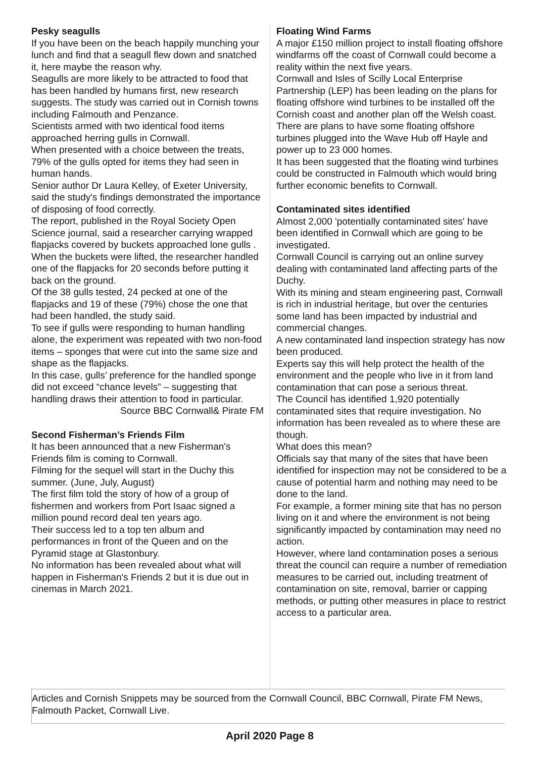Pesky seagulls
If you have been on the beach happily munching your lunch and find that a seagull flew down and snatched it, here maybe the reason why.
Seagulls are more likely to be attracted to food that has been handled by humans first, new research suggests. The study was carried out in Cornish towns including Falmouth and Penzance.
Scientists armed with two identical food items approached herring gulls in Cornwall.
When presented with a choice between the treats, 79% of the gulls opted for items they had seen in human hands.
Senior author Dr Laura Kelley, of Exeter University, said the study's findings demonstrated the importance of disposing of food correctly.
The report, published in the Royal Society Open Science journal, said a researcher carrying wrapped flapjacks covered by buckets approached lone gulls .
When the buckets were lifted, the researcher handled one of the flapjacks for 20 seconds before putting it back on the ground.
Of the 38 gulls tested, 24 pecked at one of the flapjacks and 19 of these (79%) chose the one that had been handled, the study said.
To see if gulls were responding to human handling alone, the experiment was repeated with two non-food items – sponges that were cut into the same size and shape as the flapjacks.
In this case, gulls’ preference for the handled sponge did not exceed “chance levels” – suggesting that handling draws their attention to food in particular.
Source BBC Cornwall& Pirate FM
Second Fisherman’s Friends Film
It has been announced that a new Fisherman's Friends film is coming to Cornwall.
Filming for the sequel will start in the Duchy this summer. (June, July, August)
The first film told the story of how of a group of fishermen and workers from Port Isaac signed a million pound record deal ten years ago.
Their success led to a top ten album and performances in front of the Queen and on the Pyramid stage at Glastonbury.
No information has been revealed about what will happen in Fisherman's Friends 2 but it is due out in cinemas in March 2021.
Floating Wind Farms
A major £150 million project to install floating offshore windfarms off the coast of Cornwall could become a reality within the next five years.
Cornwall and Isles of Scilly Local Enterprise Partnership (LEP) has been leading on the plans for floating offshore wind turbines to be installed off the Cornish coast and another plan off the Welsh coast.
There are plans to have some floating offshore turbines plugged into the Wave Hub off Hayle and power up to 23 000 homes.
It has been suggested that the floating wind turbines could be constructed in Falmouth which would bring further economic benefits to Cornwall.
Contaminated sites identified
Almost 2,000 'potentially contaminated sites' have been identified in Cornwall which are going to be investigated.
Cornwall Council is carrying out an online survey dealing with contaminated land affecting parts of the Duchy.
With its mining and steam engineering past, Cornwall is rich in industrial heritage, but over the centuries some land has been impacted by industrial and commercial changes.
A new contaminated land inspection strategy has now been produced.
Experts say this will help protect the health of the environment and the people who live in it from land contamination that can pose a serious threat.
The Council has identified 1,920 potentially contaminated sites that require investigation. No information has been revealed as to where these are though.
What does this mean?
Officials say that many of the sites that have been identified for inspection may not be considered to be a cause of potential harm and nothing may need to be done to the land.
For example, a former mining site that has no person living on it and where the environment is not being significantly impacted by contamination may need no action.
However, where land contamination poses a serious threat the council can require a number of remediation measures to be carried out, including treatment of contamination on site, removal, barrier or capping methods, or putting other measures in place to restrict access to a particular area.
Articles and Cornish Snippets may be sourced from the Cornwall Council, BBC Cornwall, Pirate FM News, Falmouth Packet, Cornwall Live.
April 2020 Page 8